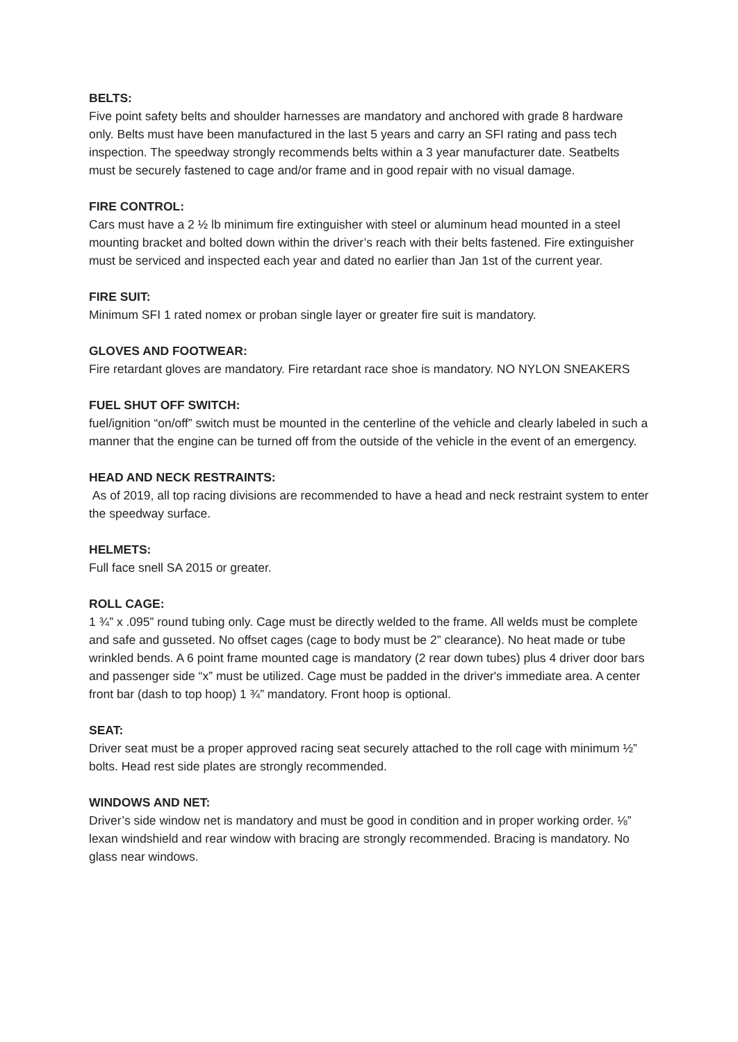BELTS:
Five point safety belts and shoulder harnesses are mandatory and anchored with grade 8 hardware only. Belts must have been manufactured in the last 5 years and carry an SFI rating and pass tech inspection. The speedway strongly recommends belts within a 3 year manufacturer date. Seatbelts must be securely fastened to cage and/or frame and in good repair with no visual damage.
FIRE CONTROL:
Cars must have a 2 ½ lb minimum fire extinguisher with steel or aluminum head mounted in a steel mounting bracket and bolted down within the driver’s reach with their belts fastened. Fire extinguisher must be serviced and inspected each year and dated no earlier than Jan 1st of the current year.
FIRE SUIT:
Minimum SFI 1 rated nomex or proban single layer or greater fire suit is mandatory.
GLOVES AND FOOTWEAR:
Fire retardant gloves are mandatory. Fire retardant race shoe is mandatory. NO NYLON SNEAKERS
FUEL SHUT OFF SWITCH:
fuel/ignition “on/off” switch must be mounted in the centerline of the vehicle and clearly labeled in such a manner that the engine can be turned off from the outside of the vehicle in the event of an emergency.
HEAD AND NECK RESTRAINTS:
As of 2019, all top racing divisions are recommended to have a head and neck restraint system to enter the speedway surface.
HELMETS:
Full face snell SA 2015 or greater.
ROLL CAGE:
1 ¾” x .095” round tubing only. Cage must be directly welded to the frame. All welds must be complete and safe and gusseted. No offset cages (cage to body must be 2” clearance). No heat made or tube wrinkled bends. A 6 point frame mounted cage is mandatory (2 rear down tubes) plus 4 driver door bars and passenger side “x” must be utilized. Cage must be padded in the driver's immediate area. A center front bar (dash to top hoop) 1 ¾” mandatory. Front hoop is optional.
SEAT:
Driver seat must be a proper approved racing seat securely attached to the roll cage with minimum ½” bolts. Head rest side plates are strongly recommended.
WINDOWS AND NET:
Driver’s side window net is mandatory and must be good in condition and in proper working order. ⅛” lexan windshield and rear window with bracing are strongly recommended. Bracing is mandatory. No glass near windows.